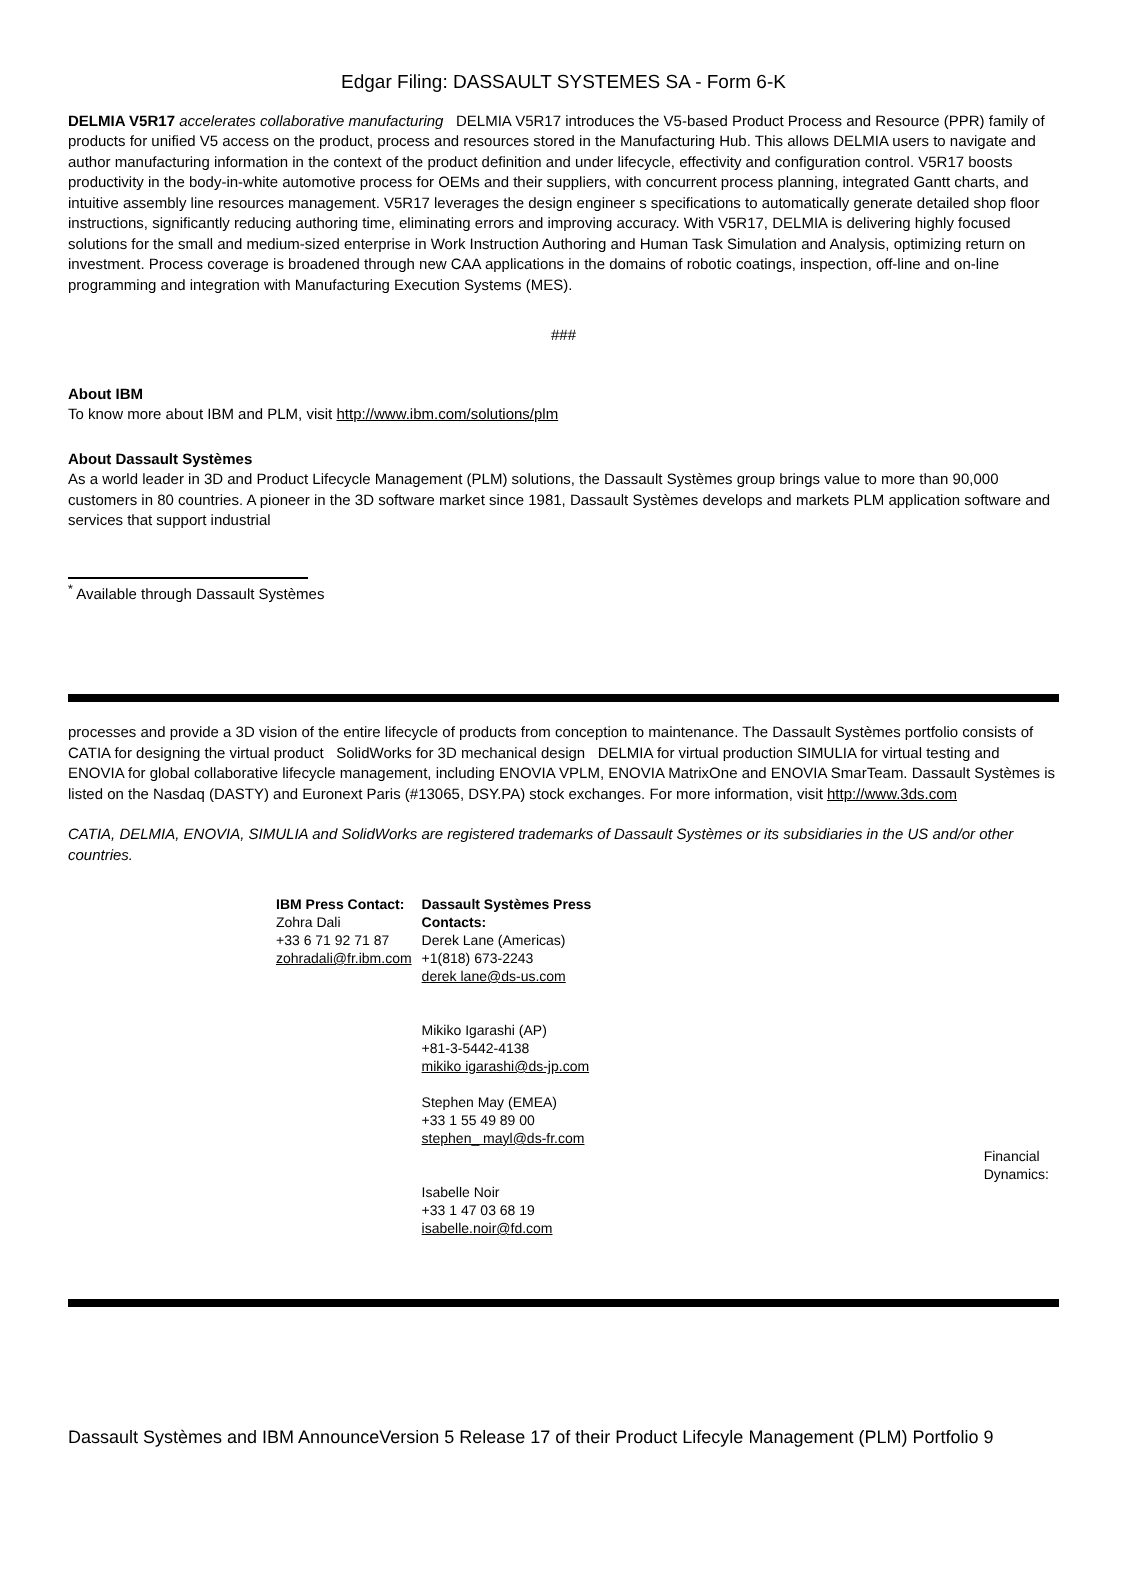Edgar Filing: DASSAULT SYSTEMES SA - Form 6-K
DELMIA V5R17 accelerates collaborative manufacturing DELMIA V5R17 introduces the V5-based Product Process and Resource (PPR) family of products for unified V5 access on the product, process and resources stored in the Manufacturing Hub. This allows DELMIA users to navigate and author manufacturing information in the context of the product definition and under lifecycle, effectivity and configuration control. V5R17 boosts productivity in the body-in-white automotive process for OEMs and their suppliers, with concurrent process planning, integrated Gantt charts, and intuitive assembly line resources management. V5R17 leverages the design engineer s specifications to automatically generate detailed shop floor instructions, significantly reducing authoring time, eliminating errors and improving accuracy. With V5R17, DELMIA is delivering highly focused solutions for the small and medium-sized enterprise in Work Instruction Authoring and Human Task Simulation and Analysis, optimizing return on investment. Process coverage is broadened through new CAA applications in the domains of robotic coatings, inspection, off-line and on-line programming and integration with Manufacturing Execution Systems (MES).
###
About IBM
To know more about IBM and PLM, visit http://www.ibm.com/solutions/plm
About Dassault Systèmes
As a world leader in 3D and Product Lifecycle Management (PLM) solutions, the Dassault Systèmes group brings value to more than 90,000 customers in 80 countries. A pioneer in the 3D software market since 1981, Dassault Systèmes develops and markets PLM application software and services that support industrial
<sup>*</sup> Available through Dassault Systèmes
processes and provide a 3D vision of the entire lifecycle of products from conception to maintenance. The Dassault Systèmes portfolio consists of CATIA for designing the virtual product SolidWorks for 3D mechanical design DELMIA for virtual production SIMULIA for virtual testing and ENOVIA for global collaborative lifecycle management, including ENOVIA VPLM, ENOVIA MatrixOne and ENOVIA SmarTeam. Dassault Systèmes is listed on the Nasdaq (DASTY) and Euronext Paris (#13065, DSY.PA) stock exchanges. For more information, visit http://www.3ds.com
CATIA, DELMIA, ENOVIA, SIMULIA and SolidWorks are registered trademarks of Dassault Systèmes or its subsidiaries in the US and/or other countries.
| IBM Press Contact: Zohra Dali +33 6 71 92 71 87 zohradali@fr.ibm.com | Dassault Systèmes Press Contacts: Derek Lane (Americas) +1(818) 673-2243 derek lane@ds-us.com Mikiko Igarashi (AP) +81-3-5442-4138 mikiko igarashi@ds-jp.com Stephen May (EMEA) +33 1 55 49 89 00 stephen_ mayl@ds-fr.com | |
| | Isabelle Noir +33 1 47 03 68 19 isabelle.noir@fd.com | Financial Dynamics: |
Dassault Systèmes and IBM AnnounceVersion 5 Release 17 of their Product Lifecyle Management (PLM) Portfolio 9